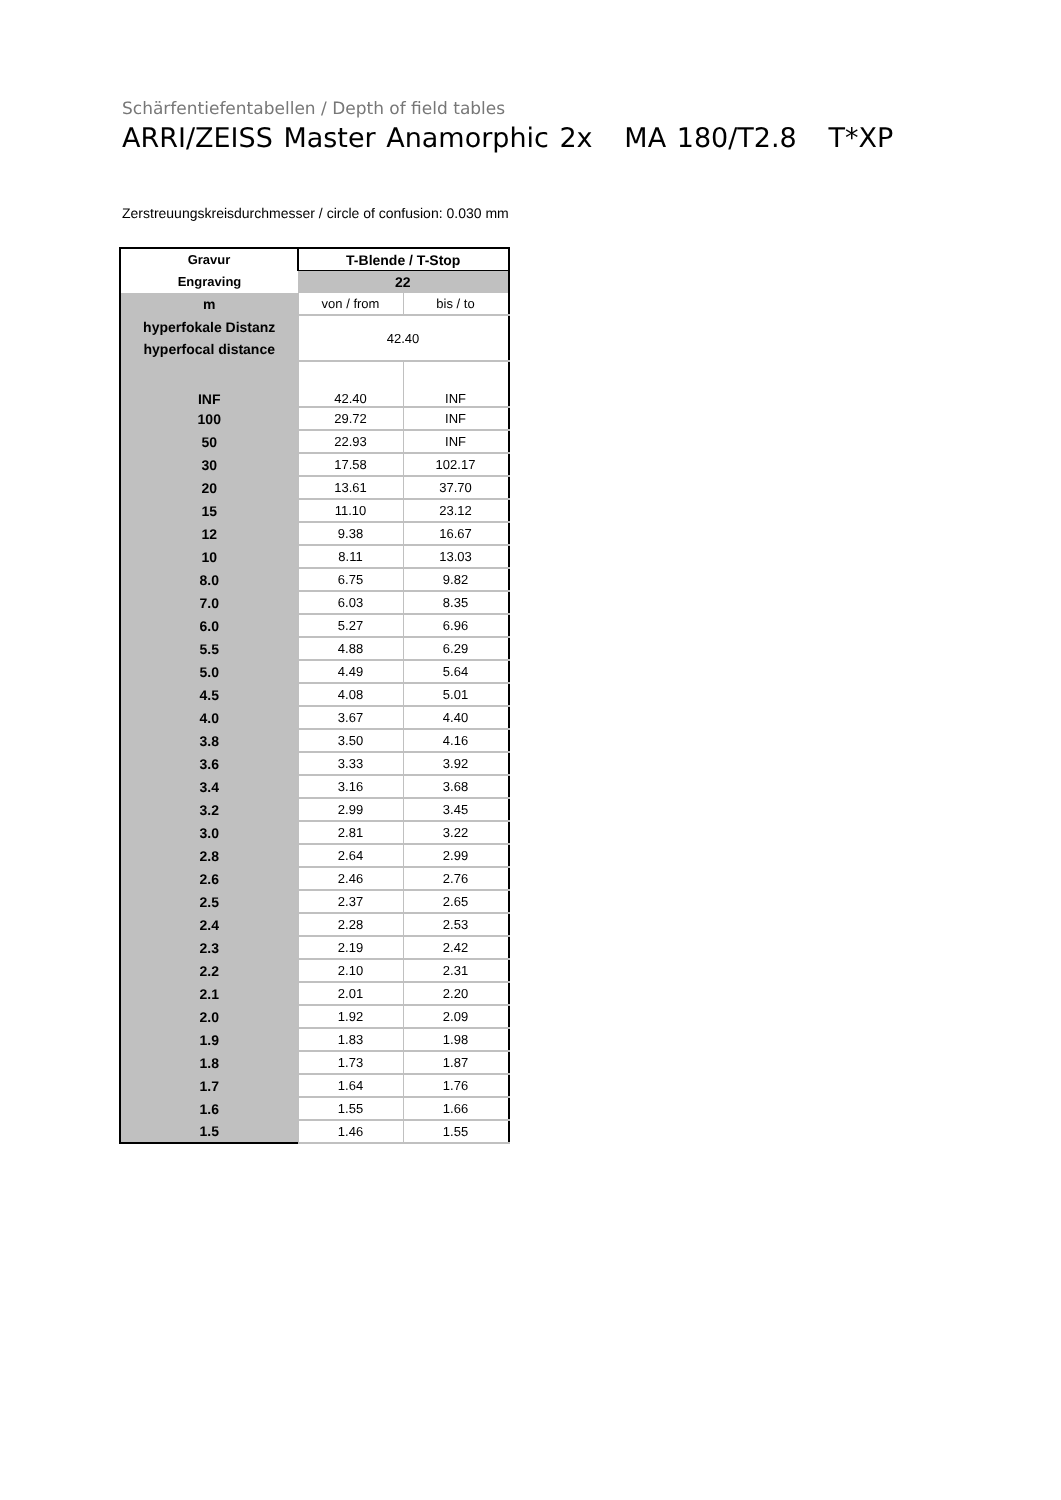Schärfentiefentabellen / Depth of field tables
ARRI/ZEISS Master Anamorphic 2x MA 180/T2.8 T*XP
Zerstreuungskreisdurchmesser / circle of confusion: 0.030 mm
| Gravur | T-Blende / T-Stop | |
| --- | --- | --- |
| Engraving | 22 | |
| m | von / from | bis / to |
| hyperfokale Distanz hyperfocal distance | 42.40 | |
| INF | 42.40 | INF |
| 100 | 29.72 | INF |
| 50 | 22.93 | INF |
| 30 | 17.58 | 102.17 |
| 20 | 13.61 | 37.70 |
| 15 | 11.10 | 23.12 |
| 12 | 9.38 | 16.67 |
| 10 | 8.11 | 13.03 |
| 8.0 | 6.75 | 9.82 |
| 7.0 | 6.03 | 8.35 |
| 6.0 | 5.27 | 6.96 |
| 5.5 | 4.88 | 6.29 |
| 5.0 | 4.49 | 5.64 |
| 4.5 | 4.08 | 5.01 |
| 4.0 | 3.67 | 4.40 |
| 3.8 | 3.50 | 4.16 |
| 3.6 | 3.33 | 3.92 |
| 3.4 | 3.16 | 3.68 |
| 3.2 | 2.99 | 3.45 |
| 3.0 | 2.81 | 3.22 |
| 2.8 | 2.64 | 2.99 |
| 2.6 | 2.46 | 2.76 |
| 2.5 | 2.37 | 2.65 |
| 2.4 | 2.28 | 2.53 |
| 2.3 | 2.19 | 2.42 |
| 2.2 | 2.10 | 2.31 |
| 2.1 | 2.01 | 2.20 |
| 2.0 | 1.92 | 2.09 |
| 1.9 | 1.83 | 1.98 |
| 1.8 | 1.73 | 1.87 |
| 1.7 | 1.64 | 1.76 |
| 1.6 | 1.55 | 1.66 |
| 1.5 | 1.46 | 1.55 |